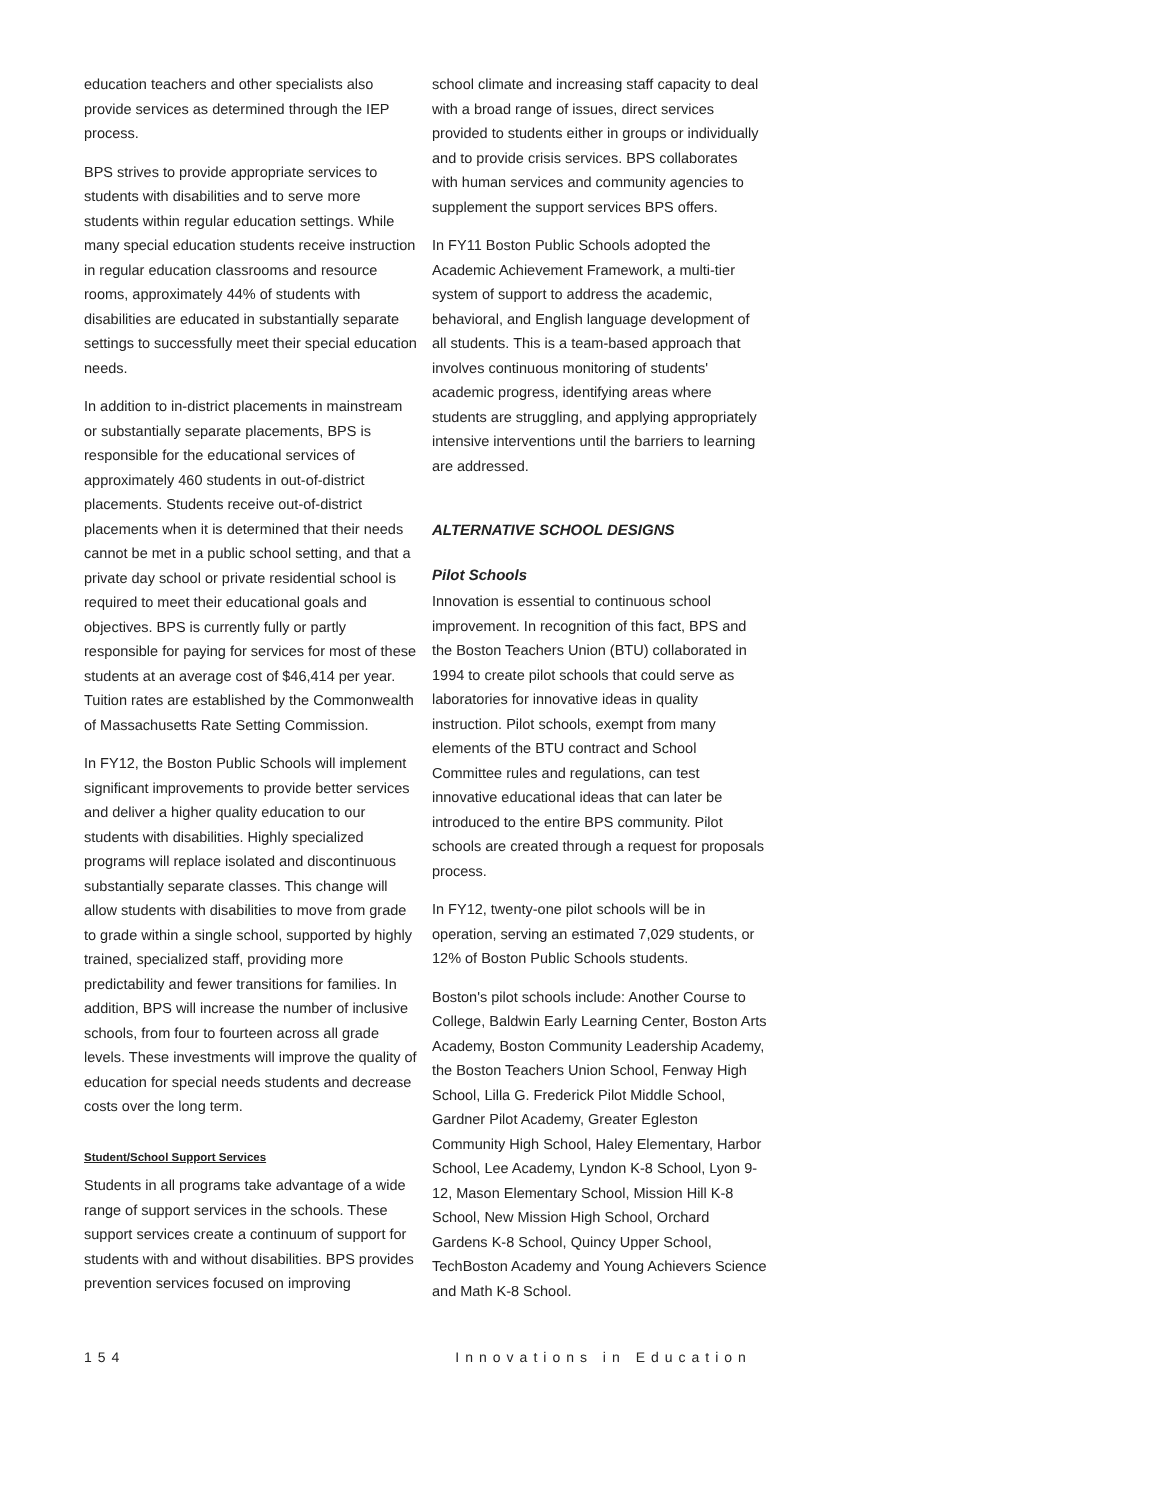education teachers and other specialists also provide services as determined through the IEP process.
BPS strives to provide appropriate services to students with disabilities and to serve more students within regular education settings. While many special education students receive instruction in regular education classrooms and resource rooms, approximately 44% of students with disabilities are educated in substantially separate settings to successfully meet their special education needs.
In addition to in-district placements in mainstream or substantially separate placements, BPS is responsible for the educational services of approximately 460 students in out-of-district placements. Students receive out-of-district placements when it is determined that their needs cannot be met in a public school setting, and that a private day school or private residential school is required to meet their educational goals and objectives. BPS is currently fully or partly responsible for paying for services for most of these students at an average cost of $46,414 per year. Tuition rates are established by the Commonwealth of Massachusetts Rate Setting Commission.
In FY12, the Boston Public Schools will implement significant improvements to provide better services and deliver a higher quality education to our students with disabilities. Highly specialized programs will replace isolated and discontinuous substantially separate classes. This change will allow students with disabilities to move from grade to grade within a single school, supported by highly trained, specialized staff, providing more predictability and fewer transitions for families. In addition, BPS will increase the number of inclusive schools, from four to fourteen across all grade levels. These investments will improve the quality of education for special needs students and decrease costs over the long term.
Student/School Support Services
Students in all programs take advantage of a wide range of support services in the schools. These support services create a continuum of support for students with and without disabilities. BPS provides prevention services focused on improving
school climate and increasing staff capacity to deal with a broad range of issues, direct services provided to students either in groups or individually and to provide crisis services. BPS collaborates with human services and community agencies to supplement the support services BPS offers.
In FY11 Boston Public Schools adopted the Academic Achievement Framework, a multi-tier system of support to address the academic, behavioral, and English language development of all students. This is a team-based approach that involves continuous monitoring of students' academic progress, identifying areas where students are struggling, and applying appropriately intensive interventions until the barriers to learning are addressed.
ALTERNATIVE SCHOOL DESIGNS
Pilot Schools
Innovation is essential to continuous school improvement. In recognition of this fact, BPS and the Boston Teachers Union (BTU) collaborated in 1994 to create pilot schools that could serve as laboratories for innovative ideas in quality instruction. Pilot schools, exempt from many elements of the BTU contract and School Committee rules and regulations, can test innovative educational ideas that can later be introduced to the entire BPS community. Pilot schools are created through a request for proposals process.
In FY12, twenty-one pilot schools will be in operation, serving an estimated 7,029 students, or 12% of Boston Public Schools students.
Boston's pilot schools include: Another Course to College, Baldwin Early Learning Center, Boston Arts Academy, Boston Community Leadership Academy, the Boston Teachers Union School, Fenway High School, Lilla G. Frederick Pilot Middle School, Gardner Pilot Academy, Greater Egleston Community High School, Haley Elementary, Harbor School, Lee Academy, Lyndon K-8 School, Lyon 9-12, Mason Elementary School, Mission Hill K-8 School, New Mission High School, Orchard Gardens K-8 School, Quincy Upper School, TechBoston Academy and Young Achievers Science and Math K-8 School.
154 Innovations in Education